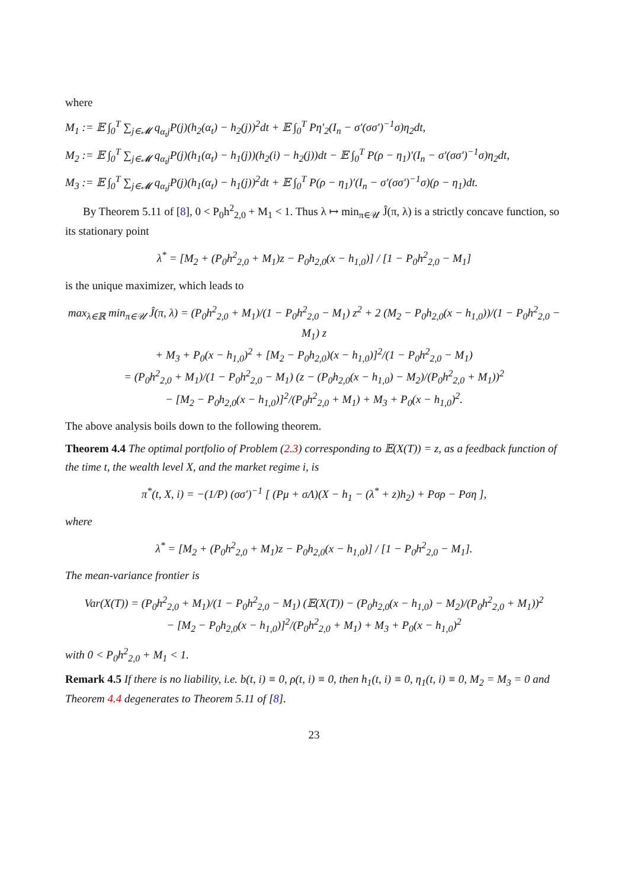where
M<sub>1</sub> := 𝔼 ∫<sub>0</sub><sup>T</sup> ∑<sub>j∈𝓜</sub> q<sub>α<sub>t</sub>j</sub>P(j)(h<sub>2</sub>(α<sub>t</sub>) − h<sub>2</sub>(j))<sup>2</sup>dt + 𝔼 ∫<sub>0</sub><sup>T</sup> Pη′<sub>2</sub>(I<sub>n</sub> − σ′(σσ′)<sup>−1</sup>σ)η<sub>2</sub>dt,
M<sub>2</sub> := 𝔼 ∫<sub>0</sub><sup>T</sup> ∑<sub>j∈𝓜</sub> q<sub>α<sub>t</sub>j</sub>P(j)(h<sub>1</sub>(α<sub>t</sub>) − h<sub>1</sub>(j))(h<sub>2</sub>(i) − h<sub>2</sub>(j))dt − 𝔼 ∫<sub>0</sub><sup>T</sup> P(ρ − η<sub>1</sub>)′(I<sub>n</sub> − σ′(σσ′)<sup>−1</sup>σ)η<sub>2</sub>dt,
M<sub>3</sub> := 𝔼 ∫<sub>0</sub><sup>T</sup> ∑<sub>j∈𝓜</sub> q<sub>α<sub>t</sub>j</sub>P(j)(h<sub>1</sub>(α<sub>t</sub>) − h<sub>1</sub>(j))<sup>2</sup>dt + 𝔼 ∫<sub>0</sub><sup>T</sup> P(ρ − η<sub>1</sub>)′(I<sub>n</sub> − σ′(σσ′)<sup>−1</sup>σ)(ρ − η<sub>1</sub>)dt.
By Theorem 5.11 of [8], 0 < P<sub>0</sub>h<sup>2</sup><sub>2,0</sub> + M<sub>1</sub> < 1. Thus λ ↦ min<sub>π∈𝒰</sub> Ĵ(π, λ) is a strictly concave function, so its stationary point
λ<sup>*</sup> = [M<sub>2</sub> + (P<sub>0</sub>h<sup>2</sup><sub>2,0</sub> + M<sub>1</sub>)z − P<sub>0</sub>h<sub>2,0</sub>(x − h<sub>1,0</sub>)] / [1 − P<sub>0</sub>h<sup>2</sup><sub>2,0</sub> − M<sub>1</sub>]
is the unique maximizer, which leads to
max<sub>λ∈ℝ</sub> min<sub>π∈𝒰</sub> Ĵ(π, λ) = (P<sub>0</sub>h<sup>2</sup><sub>2,0</sub> + M<sub>1</sub>)/(1 − P<sub>0</sub>h<sup>2</sup><sub>2,0</sub> − M<sub>1</sub>) z<sup>2</sup> + 2 (M<sub>2</sub> − P<sub>0</sub>h<sub>2,0</sub>(x − h<sub>1,0</sub>))/(1 − P<sub>0</sub>h<sup>2</sup><sub>2,0</sub> − M<sub>1</sub>) z
+ M<sub>3</sub> + P<sub>0</sub>(x − h<sub>1,0</sub>)<sup>2</sup> + [M<sub>2</sub> − P<sub>0</sub>h<sub>2,0</sub>)(x − h<sub>1,0</sub>)]<sup>2</sup>/(1 − P<sub>0</sub>h<sup>2</sup><sub>2,0</sub> − M<sub>1</sub>)
= (P<sub>0</sub>h<sup>2</sup><sub>2,0</sub> + M<sub>1</sub>)/(1 − P<sub>0</sub>h<sup>2</sup><sub>2,0</sub> − M<sub>1</sub>) (z − (P<sub>0</sub>h<sub>2,0</sub>(x − h<sub>1,0</sub>) − M<sub>2</sub>)/(P<sub>0</sub>h<sup>2</sup><sub>2,0</sub> + M<sub>1</sub>))<sup>2</sup>
− [M<sub>2</sub> − P<sub>0</sub>h<sub>2,0</sub>(x − h<sub>1,0</sub>)]<sup>2</sup>/(P<sub>0</sub>h<sup>2</sup><sub>2,0</sub> + M<sub>1</sub>) + M<sub>3</sub> + P<sub>0</sub>(x − h<sub>1,0</sub>)<sup>2</sup>.
The above analysis boils down to the following theorem.
Theorem 4.4 The optimal portfolio of Problem (2.3) corresponding to 𝔼(X(T)) = z, as a feedback function of the time t, the wealth level X, and the market regime i, is
π<sup>*</sup>(t, X, i) = −(1/P) (σσ′)<sup>−1</sup> [ (Pμ + σΛ)(X − h<sub>1</sub> − (λ<sup>*</sup> + z)h<sub>2</sub>) + Pσρ − Pση ],
where
λ<sup>*</sup> = [M<sub>2</sub> + (P<sub>0</sub>h<sup>2</sup><sub>2,0</sub> + M<sub>1</sub>)z − P<sub>0</sub>h<sub>2,0</sub>(x − h<sub>1,0</sub>)] / [1 − P<sub>0</sub>h<sup>2</sup><sub>2,0</sub> − M<sub>1</sub>].
The mean-variance frontier is
Var(X(T)) = (P<sub>0</sub>h<sup>2</sup><sub>2,0</sub> + M<sub>1</sub>)/(1 − P<sub>0</sub>h<sup>2</sup><sub>2,0</sub> − M<sub>1</sub>) (𝔼(X(T)) − (P<sub>0</sub>h<sub>2,0</sub>(x − h<sub>1,0</sub>) − M<sub>2</sub>)/(P<sub>0</sub>h<sup>2</sup><sub>2,0</sub> + M<sub>1</sub>))<sup>2</sup>
− [M<sub>2</sub> − P<sub>0</sub>h<sub>2,0</sub>(x − h<sub>1,0</sub>)]<sup>2</sup>/(P<sub>0</sub>h<sup>2</sup><sub>2,0</sub> + M<sub>1</sub>) + M<sub>3</sub> + P<sub>0</sub>(x − h<sub>1,0</sub>)<sup>2</sup>
with 0 < P<sub>0</sub>h<sup>2</sup><sub>2,0</sub> + M<sub>1</sub> < 1.
Remark 4.5 If there is no liability, i.e. b(t, i) ≡ 0, ρ(t, i) ≡ 0, then h<sub>1</sub>(t, i) ≡ 0, η<sub>1</sub>(t, i) ≡ 0, M<sub>2</sub> = M<sub>3</sub> = 0 and Theorem 4.4 degenerates to Theorem 5.11 of [8].
23